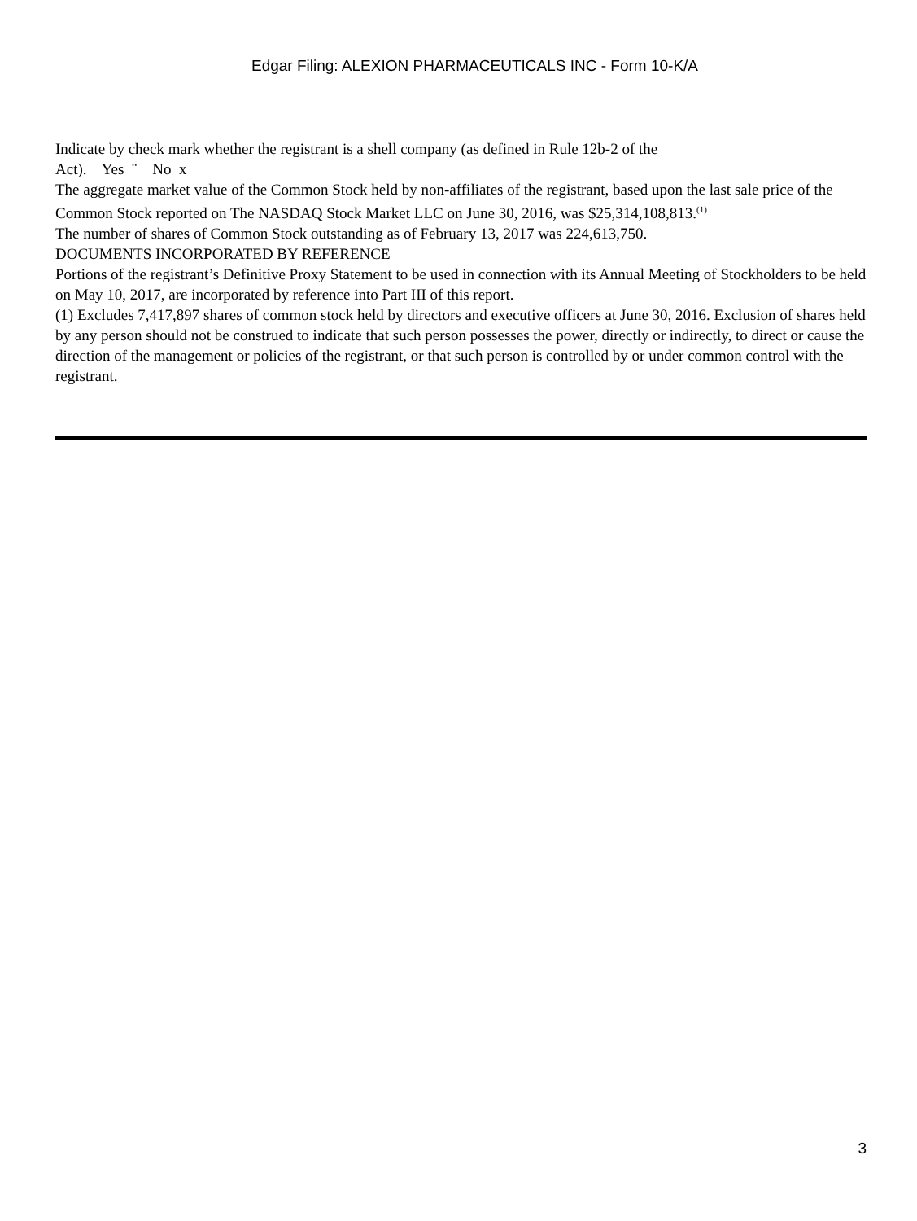Edgar Filing: ALEXION PHARMACEUTICALS INC - Form 10-K/A
Indicate by check mark whether the registrant is a shell company (as defined in Rule 12b-2 of the
Act). Yes ¨ No x
The aggregate market value of the Common Stock held by non-affiliates of the registrant, based upon the last sale price of the Common Stock reported on The NASDAQ Stock Market LLC on June 30, 2016, was $25,314,108,813.<sup>(1)</sup>
The number of shares of Common Stock outstanding as of February 13, 2017 was 224,613,750.
DOCUMENTS INCORPORATED BY REFERENCE
Portions of the registrant’s Definitive Proxy Statement to be used in connection with its Annual Meeting of Stockholders to be held on May 10, 2017, are incorporated by reference into Part III of this report.
(1) Excludes 7,417,897 shares of common stock held by directors and executive officers at June 30, 2016. Exclusion of shares held by any person should not be construed to indicate that such person possesses the power, directly or indirectly, to direct or cause the direction of the management or policies of the registrant, or that such person is controlled by or under common control with the registrant.
3